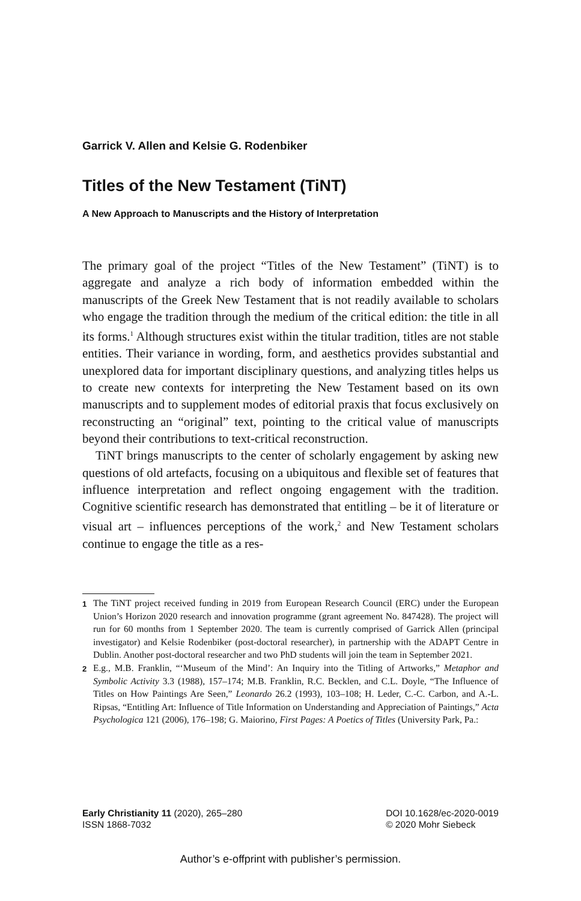Garrick V. Allen and Kelsie G. Rodenbiker
Titles of the New Testament (TiNT)
A New Approach to Manuscripts and the History of Interpretation
The primary goal of the project “Titles of the New Testament” (TiNT) is to aggregate and analyze a rich body of information embedded within the manuscripts of the Greek New Testament that is not readily available to scholars who engage the tradition through the medium of the critical edition: the title in all its forms.<sup>1</sup> Although structures exist within the titular tradition, titles are not stable entities. Their variance in wording, form, and aesthetics provides substantial and unexplored data for important disciplinary questions, and analyzing titles helps us to create new contexts for interpreting the New Testament based on its own manuscripts and to supplement modes of editorial praxis that focus exclusively on reconstructing an “original” text, pointing to the critical value of manuscripts beyond their contributions to text-critical reconstruction.
TiNT brings manuscripts to the center of scholarly engagement by asking new questions of old artefacts, focusing on a ubiquitous and flexible set of features that influence interpretation and reflect ongoing engagement with the tradition. Cognitive scientific research has demonstrated that entitling – be it of literature or visual art – influences perceptions of the work,<sup>2</sup> and New Testament scholars continue to engage the title as a res-
1 The TiNT project received funding in 2019 from European Research Council (ERC) under the European Union’s Horizon 2020 research and innovation programme (grant agreement No. 847428). The project will run for 60 months from 1 September 2020. The team is currently comprised of Garrick Allen (principal investigator) and Kelsie Rodenbiker (post-doctoral researcher), in partnership with the ADAPT Centre in Dublin. Another post-doctoral researcher and two PhD students will join the team in September 2021.
2 E.g., M.B. Franklin, “‘Museum of the Mind’: An Inquiry into the Titling of Artworks,” Metaphor and Symbolic Activity 3.3 (1988), 157–174; M.B. Franklin, R.C. Becklen, and C.L. Doyle, “The Influence of Titles on How Paintings Are Seen,” Leonardo 26.2 (1993), 103–108; H. Leder, C.-C. Carbon, and A.-L. Ripsas, “Entitling Art: Influence of Title Information on Understanding and Appreciation of Paintings,” Acta Psychologica 121 (2006), 176–198; G. Maiorino, First Pages: A Poetics of Titles (University Park, Pa.:
Early Christianity 11 (2020), 265–280
ISSN 1868-7032
DOI 10.1628/ec-2020-0019
© 2020 Mohr Siebeck
Author’s e-offprint with publisher’s permission.